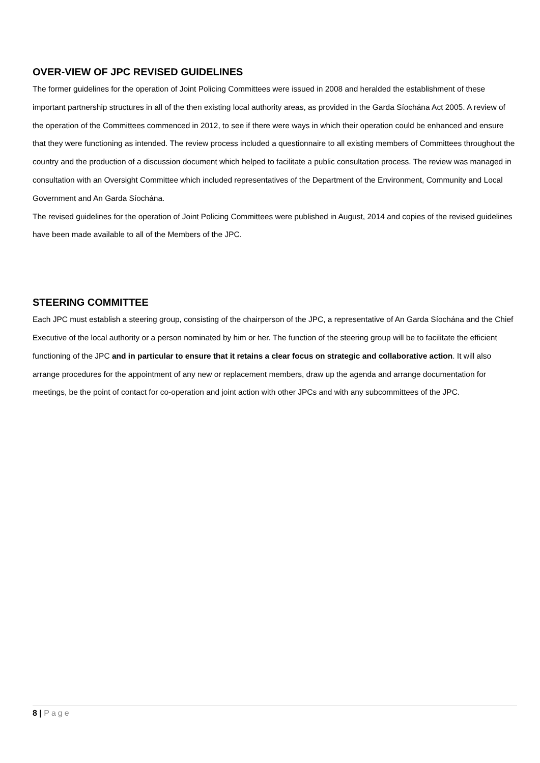OVER-VIEW OF JPC REVISED GUIDELINES
The former guidelines for the operation of Joint Policing Committees were issued in 2008 and heralded the establishment of these important partnership structures in all of the then existing local authority areas, as provided in the Garda Síochána Act 2005. A review of the operation of the Committees commenced in 2012, to see if there were ways in which their operation could be enhanced and ensure that they were functioning as intended. The review process included a questionnaire to all existing members of Committees throughout the country and the production of a discussion document which helped to facilitate a public consultation process. The review was managed in consultation with an Oversight Committee which included representatives of the Department of the Environment, Community and Local Government and An Garda Síochána.
The revised guidelines for the operation of Joint Policing Committees were published in August, 2014 and copies of the revised guidelines have been made available to all of the Members of the JPC.
STEERING COMMITTEE
Each JPC must establish a steering group, consisting of the chairperson of the JPC, a representative of An Garda Síochána and the Chief Executive of the local authority or a person nominated by him or her. The function of the steering group will be to facilitate the efficient functioning of the JPC and in particular to ensure that it retains a clear focus on strategic and collaborative action. It will also arrange procedures for the appointment of any new or replacement members, draw up the agenda and arrange documentation for meetings, be the point of contact for co-operation and joint action with other JPCs and with any subcommittees of the JPC.
8 | Page